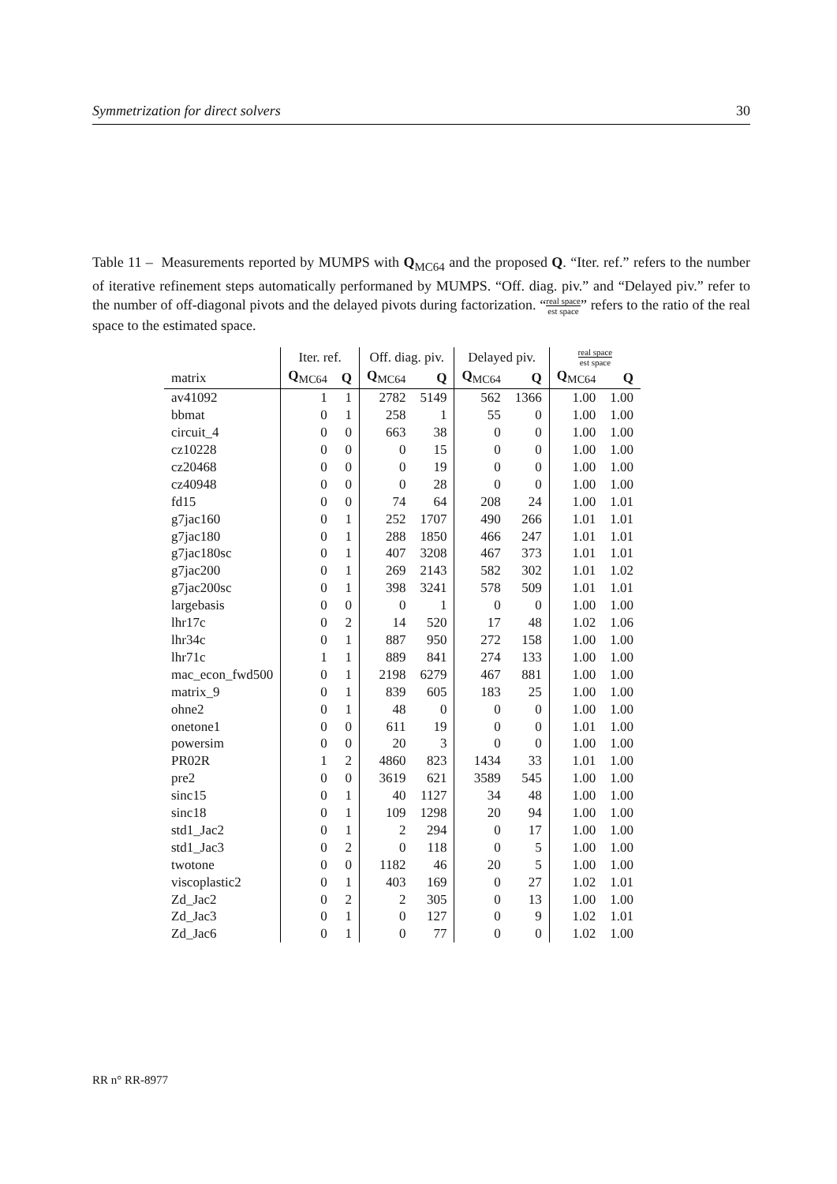Symmetrization for direct solvers 30
Table 11 – Measurements reported by MUMPS with Q<sub>MC64</sub> and the proposed Q. “Iter. ref.” refers to the number of iterative refinement steps automatically performaned by MUMPS. “Off. diag. piv.” and “Delayed piv.” refer to the number of off-diagonal pivots and the delayed pivots during factorization. “real space est space” refers to the ratio of the real space to the estimated space.
| | Iter. ref. | | Off. diag. piv. | | Delayed piv. | | real space est space | |
| --- | --- | --- | --- | --- | --- | --- | --- | --- |
| matrix | Q<sub>MC64</sub> | Q | Q<sub>MC64</sub> | Q | Q<sub>MC64</sub> | Q | Q<sub>MC64</sub> | Q |
| av41092 | 1 | 1 | 2782 | 5149 | 562 | 1366 | 1.00 | 1.00 |
| bbmat | 0 | 1 | 258 | 1 | 55 | 0 | 1.00 | 1.00 |
| circuit_4 | 0 | 0 | 663 | 38 | 0 | 0 | 1.00 | 1.00 |
| cz10228 | 0 | 0 | 0 | 15 | 0 | 0 | 1.00 | 1.00 |
| cz20468 | 0 | 0 | 0 | 19 | 0 | 0 | 1.00 | 1.00 |
| cz40948 | 0 | 0 | 0 | 28 | 0 | 0 | 1.00 | 1.00 |
| fd15 | 0 | 0 | 74 | 64 | 208 | 24 | 1.00 | 1.01 |
| g7jac160 | 0 | 1 | 252 | 1707 | 490 | 266 | 1.01 | 1.01 |
| g7jac180 | 0 | 1 | 288 | 1850 | 466 | 247 | 1.01 | 1.01 |
| g7jac180sc | 0 | 1 | 407 | 3208 | 467 | 373 | 1.01 | 1.01 |
| g7jac200 | 0 | 1 | 269 | 2143 | 582 | 302 | 1.01 | 1.02 |
| g7jac200sc | 0 | 1 | 398 | 3241 | 578 | 509 | 1.01 | 1.01 |
| largebasis | 0 | 0 | 0 | 1 | 0 | 0 | 1.00 | 1.00 |
| lhr17c | 0 | 2 | 14 | 520 | 17 | 48 | 1.02 | 1.06 |
| lhr34c | 0 | 1 | 887 | 950 | 272 | 158 | 1.00 | 1.00 |
| lhr71c | 1 | 1 | 889 | 841 | 274 | 133 | 1.00 | 1.00 |
| mac_econ_fwd500 | 0 | 1 | 2198 | 6279 | 467 | 881 | 1.00 | 1.00 |
| matrix_9 | 0 | 1 | 839 | 605 | 183 | 25 | 1.00 | 1.00 |
| ohne2 | 0 | 1 | 48 | 0 | 0 | 0 | 1.00 | 1.00 |
| onetone1 | 0 | 0 | 611 | 19 | 0 | 0 | 1.01 | 1.00 |
| powersim | 0 | 0 | 20 | 3 | 0 | 0 | 1.00 | 1.00 |
| PR02R | 1 | 2 | 4860 | 823 | 1434 | 33 | 1.01 | 1.00 |
| pre2 | 0 | 0 | 3619 | 621 | 3589 | 545 | 1.00 | 1.00 |
| sinc15 | 0 | 1 | 40 | 1127 | 34 | 48 | 1.00 | 1.00 |
| sinc18 | 0 | 1 | 109 | 1298 | 20 | 94 | 1.00 | 1.00 |
| std1_Jac2 | 0 | 1 | 2 | 294 | 0 | 17 | 1.00 | 1.00 |
| std1_Jac3 | 0 | 2 | 0 | 118 | 0 | 5 | 1.00 | 1.00 |
| twotone | 0 | 0 | 1182 | 46 | 20 | 5 | 1.00 | 1.00 |
| viscoplastic2 | 0 | 1 | 403 | 169 | 0 | 27 | 1.02 | 1.01 |
| Zd_Jac2 | 0 | 2 | 2 | 305 | 0 | 13 | 1.00 | 1.00 |
| Zd_Jac3 | 0 | 1 | 0 | 127 | 0 | 9 | 1.02 | 1.01 |
| Zd_Jac6 | 0 | 1 | 0 | 77 | 0 | 0 | 1.02 | 1.00 |
RR n° RR-8977